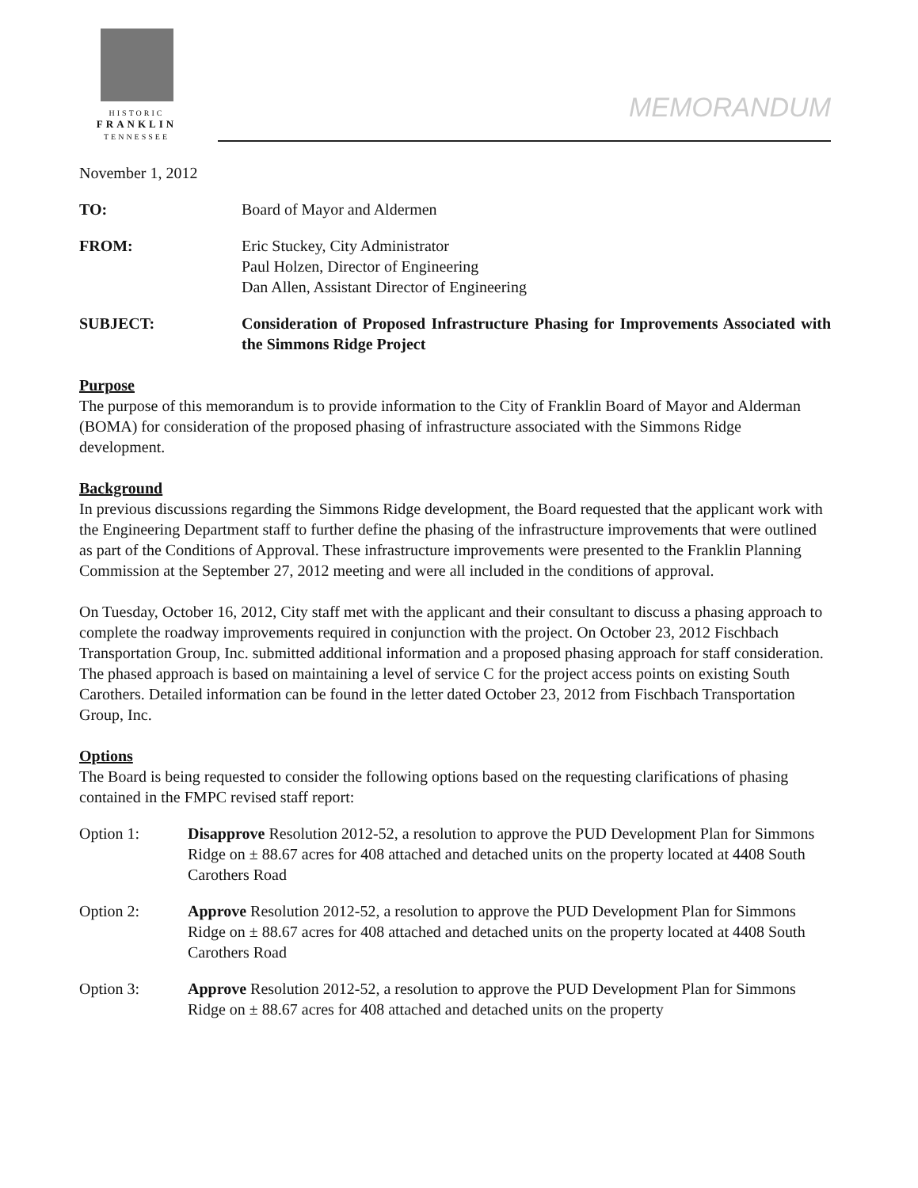HISTORIC
FRANKLIN
TENNESSEE
MEMORANDUM
November 1, 2012
TO: Board of Mayor and Aldermen
FROM: Eric Stuckey, City Administrator
Paul Holzen, Director of Engineering
Dan Allen, Assistant Director of Engineering
SUBJECT: Consideration of Proposed Infrastructure Phasing for Improvements Associated with the Simmons Ridge Project
Purpose
The purpose of this memorandum is to provide information to the City of Franklin Board of Mayor and Alderman (BOMA) for consideration of the proposed phasing of infrastructure associated with the Simmons Ridge development.
Background
In previous discussions regarding the Simmons Ridge development, the Board requested that the applicant work with the Engineering Department staff to further define the phasing of the infrastructure improvements that were outlined as part of the Conditions of Approval. These infrastructure improvements were presented to the Franklin Planning Commission at the September 27, 2012 meeting and were all included in the conditions of approval.
On Tuesday, October 16, 2012, City staff met with the applicant and their consultant to discuss a phasing approach to complete the roadway improvements required in conjunction with the project. On October 23, 2012 Fischbach Transportation Group, Inc. submitted additional information and a proposed phasing approach for staff consideration. The phased approach is based on maintaining a level of service C for the project access points on existing South Carothers. Detailed information can be found in the letter dated October 23, 2012 from Fischbach Transportation Group, Inc.
Options
The Board is being requested to consider the following options based on the requesting clarifications of phasing contained in the FMPC revised staff report:
Option 1: Disapprove Resolution 2012-52, a resolution to approve the PUD Development Plan for Simmons Ridge on ± 88.67 acres for 408 attached and detached units on the property located at 4408 South Carothers Road
Option 2: Approve Resolution 2012-52, a resolution to approve the PUD Development Plan for Simmons Ridge on ± 88.67 acres for 408 attached and detached units on the property located at 4408 South Carothers Road
Option 3: Approve Resolution 2012-52, a resolution to approve the PUD Development Plan for Simmons Ridge on ± 88.67 acres for 408 attached and detached units on the property